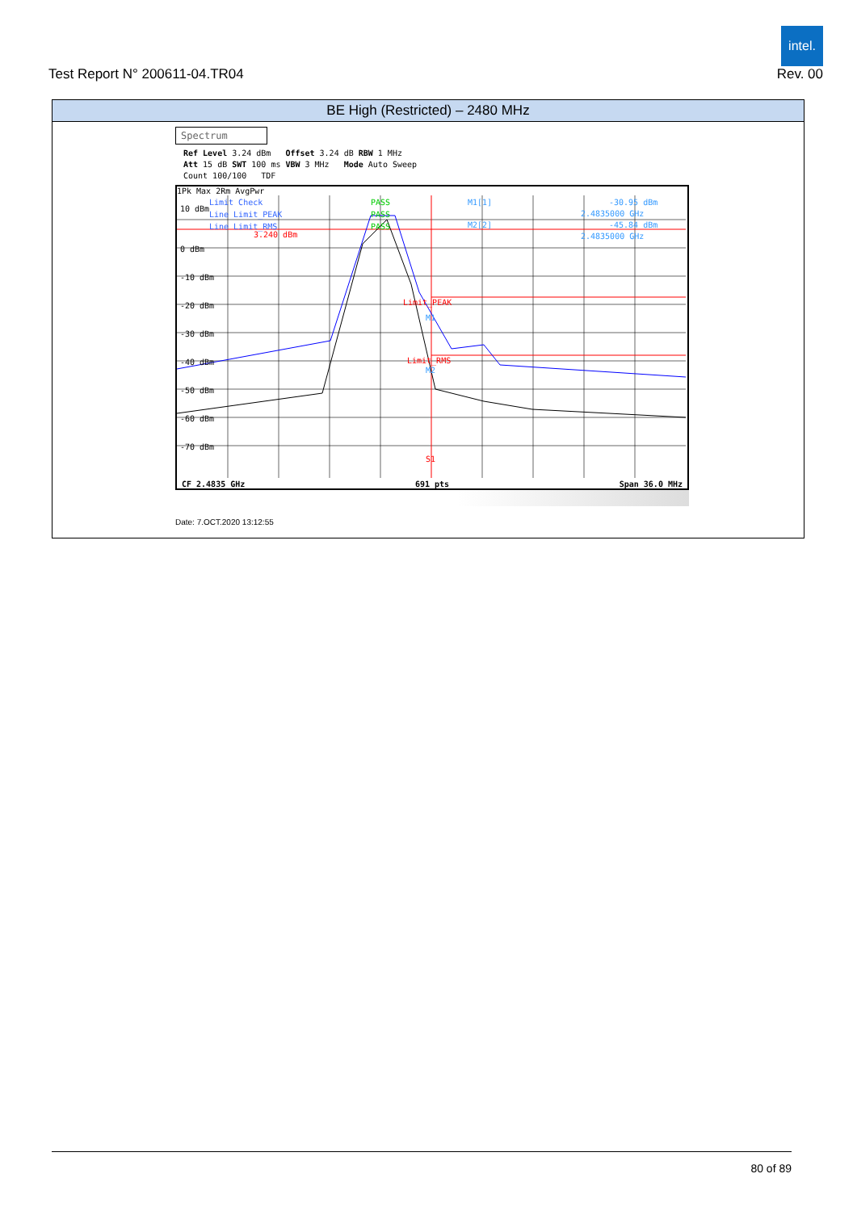Test Report N° 200611-04.TR04
intel.
Rev. 00
| BE High (Restricted) – 2480 MHz |
| --- |
| Spectrum Ref Level 3.24 dBm Offset 3.24 dB RBW 1 MHz Att 15 dB SWT 100 ms VBW 3 MHz Mode Auto Sweep Count 100/100 TDF 1Pk Max 2Rm AvgPwr 10 dBm 0 dBm -10 dBm -20 dBm -30 dBm -40 dBm -50 dBm -60 dBm -70 dBm Limit Check Line Limit_PEAK Line Limit_RMS 3.240 dBm PASS PASS PASS Limit_PEAK Limit_RMS M1 M2 S1 M1[1] -30.95 dBm 2.4835000 GHz M2[2] -45.84 dBm 2.4835000 GHz CF 2.4835 GHz 691 pts Span 36.0 MHz Date: 7.OCT.2020 13:12:55 |
80 of 89